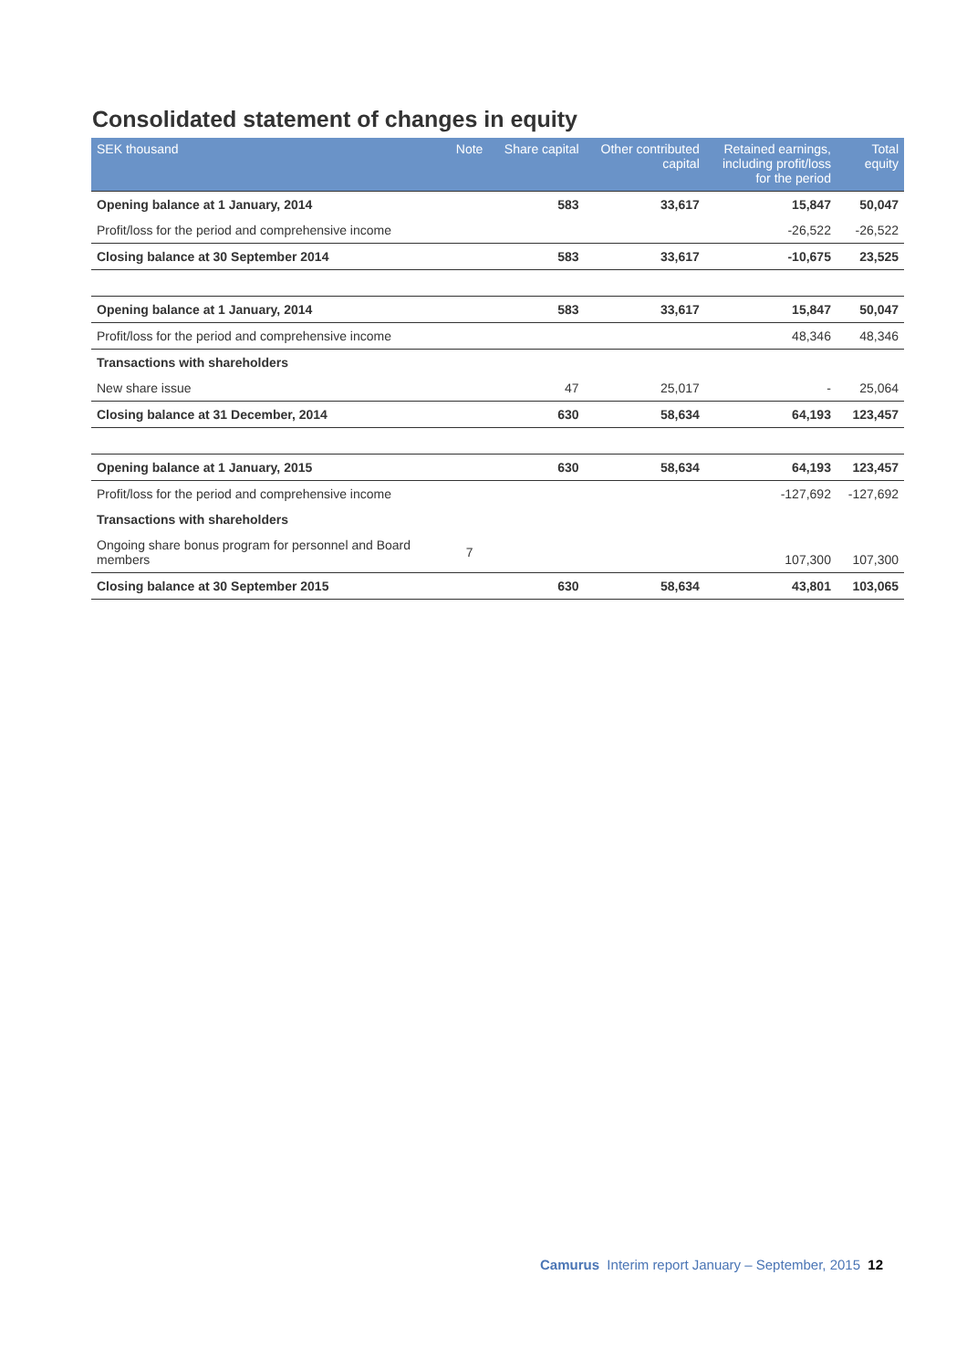Consolidated statement of changes in equity
| SEK thousand | Note | Share capital | Other contributed capital | Retained earnings, including profit/loss for the period | Total equity |
| --- | --- | --- | --- | --- | --- |
| Opening balance at 1 January, 2014 | | 583 | 33,617 | 15,847 | 50,047 |
| Profit/loss for the period and comprehensive income | | | | -26,522 | -26,522 |
| Closing balance at 30 September 2014 | | 583 | 33,617 | -10,675 | 23,525 |
| Opening balance at 1 January, 2014 | | 583 | 33,617 | 15,847 | 50,047 |
| Profit/loss for the period and comprehensive income | | | | 48,346 | 48,346 |
| Transactions with shareholders | | | | | |
| New share issue | | 47 | 25,017 | - | 25,064 |
| Closing balance at 31 December, 2014 | | 630 | 58,634 | 64,193 | 123,457 |
| Opening balance at 1 January, 2015 | | 630 | 58,634 | 64,193 | 123,457 |
| Profit/loss for the period and comprehensive income | | | | -127,692 | -127,692 |
| Transactions with shareholders | | | | | |
| Ongoing share bonus program for personnel and Board members | 7 | | | 107,300 | 107,300 |
| Closing balance at 30 September 2015 | | 630 | 58,634 | 43,801 | 103,065 |
Camurus Interim report January – September, 2015 12